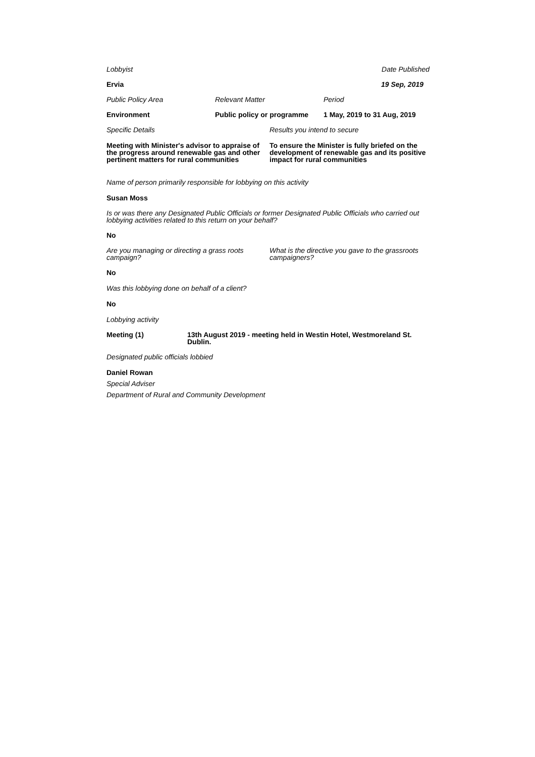Lobbyist Date Published
Ervia 19 Sep, 2019
Public Policy Area Relevant Matter Period
Environment Public policy or programme
1 May, 2019 to 31 Aug, 2019
Specific Details Results you intend to secure
Meeting with Minister's advisor to appraise of the progress around renewable gas and other pertinent matters for rural communities
To ensure the Minister is fully briefed on the development of renewable gas and its positive impact for rural communities
Name of person primarily responsible for lobbying on this activity
Susan Moss
Is or was there any Designated Public Officials or former Designated Public Officials who carried out lobbying activities related to this return on your behalf?
No
Are you managing or directing a grass roots campaign?
What is the directive you gave to the grassroots campaigners?
No
Was this lobbying done on behalf of a client?
No
Lobbying activity
Meeting (1) 13th August 2019 - meeting held in Westin Hotel, Westmoreland St. Dublin.
Designated public officials lobbied
Daniel Rowan
Special Adviser
Department of Rural and Community Development